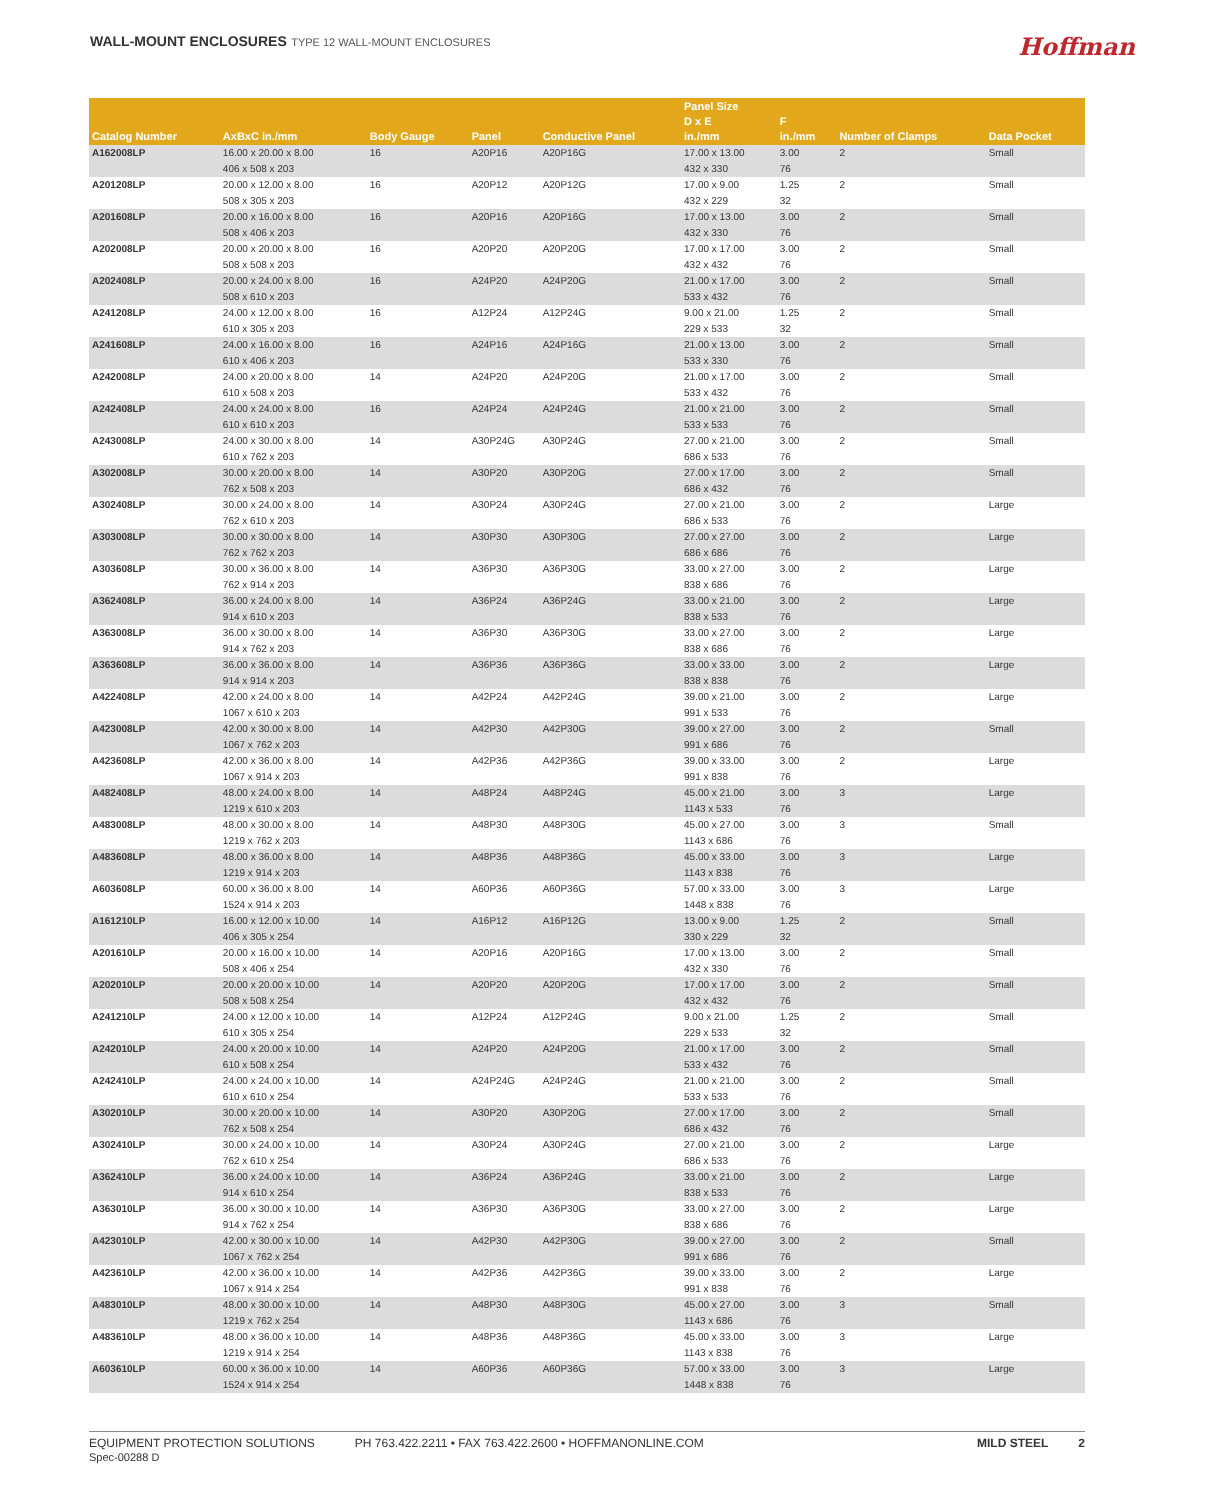WALL-MOUNT ENCLOSURES TYPE 12 WALL-MOUNT ENCLOSURES
Hoffman
| Catalog Number | AxBxC in./mm | Body Gauge | Panel | Conductive Panel | Panel Size D x E in./mm | F in./mm | Number of Clamps | Data Pocket |
| --- | --- | --- | --- | --- | --- | --- | --- | --- |
| A162008LP | 16.00 x 20.00 x 8.00 406 x 508 x 203 | 16 | A20P16 | A20P16G | 17.00 x 13.00 432 x 330 | 3.00 76 | 2 | Small |
| A201208LP | 20.00 x 12.00 x 8.00 508 x 305 x 203 | 16 | A20P12 | A20P12G | 17.00 x 9.00 432 x 229 | 1.25 32 | 2 | Small |
| A201608LP | 20.00 x 16.00 x 8.00 508 x 406 x 203 | 16 | A20P16 | A20P16G | 17.00 x 13.00 432 x 330 | 3.00 76 | 2 | Small |
| A202008LP | 20.00 x 20.00 x 8.00 508 x 508 x 203 | 16 | A20P20 | A20P20G | 17.00 x 17.00 432 x 432 | 3.00 76 | 2 | Small |
| A202408LP | 20.00 x 24.00 x 8.00 508 x 610 x 203 | 16 | A24P20 | A24P20G | 21.00 x 17.00 533 x 432 | 3.00 76 | 2 | Small |
| A241208LP | 24.00 x 12.00 x 8.00 610 x 305 x 203 | 16 | A12P24 | A12P24G | 9.00 x 21.00 229 x 533 | 1.25 32 | 2 | Small |
| A241608LP | 24.00 x 16.00 x 8.00 610 x 406 x 203 | 16 | A24P16 | A24P16G | 21.00 x 13.00 533 x 330 | 3.00 76 | 2 | Small |
| A242008LP | 24.00 x 20.00 x 8.00 610 x 508 x 203 | 14 | A24P20 | A24P20G | 21.00 x 17.00 533 x 432 | 3.00 76 | 2 | Small |
| A242408LP | 24.00 x 24.00 x 8.00 610 x 610 x 203 | 16 | A24P24 | A24P24G | 21.00 x 21.00 533 x 533 | 3.00 76 | 2 | Small |
| A243008LP | 24.00 x 30.00 x 8.00 610 x 762 x 203 | 14 | A30P24G | A30P24G | 27.00 x 21.00 686 x 533 | 3.00 76 | 2 | Small |
| A302008LP | 30.00 x 20.00 x 8.00 762 x 508 x 203 | 14 | A30P20 | A30P20G | 27.00 x 17.00 686 x 432 | 3.00 76 | 2 | Small |
| A302408LP | 30.00 x 24.00 x 8.00 762 x 610 x 203 | 14 | A30P24 | A30P24G | 27.00 x 21.00 686 x 533 | 3.00 76 | 2 | Large |
| A303008LP | 30.00 x 30.00 x 8.00 762 x 762 x 203 | 14 | A30P30 | A30P30G | 27.00 x 27.00 686 x 686 | 3.00 76 | 2 | Large |
| A303608LP | 30.00 x 36.00 x 8.00 762 x 914 x 203 | 14 | A36P30 | A36P30G | 33.00 x 27.00 838 x 686 | 3.00 76 | 2 | Large |
| A362408LP | 36.00 x 24.00 x 8.00 914 x 610 x 203 | 14 | A36P24 | A36P24G | 33.00 x 21.00 838 x 533 | 3.00 76 | 2 | Large |
| A363008LP | 36.00 x 30.00 x 8.00 914 x 762 x 203 | 14 | A36P30 | A36P30G | 33.00 x 27.00 838 x 686 | 3.00 76 | 2 | Large |
| A363608LP | 36.00 x 36.00 x 8.00 914 x 914 x 203 | 14 | A36P36 | A36P36G | 33.00 x 33.00 838 x 838 | 3.00 76 | 2 | Large |
| A422408LP | 42.00 x 24.00 x 8.00 1067 x 610 x 203 | 14 | A42P24 | A42P24G | 39.00 x 21.00 991 x 533 | 3.00 76 | 2 | Large |
| A423008LP | 42.00 x 30.00 x 8.00 1067 x 762 x 203 | 14 | A42P30 | A42P30G | 39.00 x 27.00 991 x 686 | 3.00 76 | 2 | Small |
| A423608LP | 42.00 x 36.00 x 8.00 1067 x 914 x 203 | 14 | A42P36 | A42P36G | 39.00 x 33.00 991 x 838 | 3.00 76 | 2 | Large |
| A482408LP | 48.00 x 24.00 x 8.00 1219 x 610 x 203 | 14 | A48P24 | A48P24G | 45.00 x 21.00 1143 x 533 | 3.00 76 | 3 | Large |
| A483008LP | 48.00 x 30.00 x 8.00 1219 x 762 x 203 | 14 | A48P30 | A48P30G | 45.00 x 27.00 1143 x 686 | 3.00 76 | 3 | Small |
| A483608LP | 48.00 x 36.00 x 8.00 1219 x 914 x 203 | 14 | A48P36 | A48P36G | 45.00 x 33.00 1143 x 838 | 3.00 76 | 3 | Large |
| A603608LP | 60.00 x 36.00 x 8.00 1524 x 914 x 203 | 14 | A60P36 | A60P36G | 57.00 x 33.00 1448 x 838 | 3.00 76 | 3 | Large |
| A161210LP | 16.00 x 12.00 x 10.00 406 x 305 x 254 | 14 | A16P12 | A16P12G | 13.00 x 9.00 330 x 229 | 1.25 32 | 2 | Small |
| A201610LP | 20.00 x 16.00 x 10.00 508 x 406 x 254 | 14 | A20P16 | A20P16G | 17.00 x 13.00 432 x 330 | 3.00 76 | 2 | Small |
| A202010LP | 20.00 x 20.00 x 10.00 508 x 508 x 254 | 14 | A20P20 | A20P20G | 17.00 x 17.00 432 x 432 | 3.00 76 | 2 | Small |
| A241210LP | 24.00 x 12.00 x 10.00 610 x 305 x 254 | 14 | A12P24 | A12P24G | 9.00 x 21.00 229 x 533 | 1.25 32 | 2 | Small |
| A242010LP | 24.00 x 20.00 x 10.00 610 x 508 x 254 | 14 | A24P20 | A24P20G | 21.00 x 17.00 533 x 432 | 3.00 76 | 2 | Small |
| A242410LP | 24.00 x 24.00 x 10.00 610 x 610 x 254 | 14 | A24P24G | A24P24G | 21.00 x 21.00 533 x 533 | 3.00 76 | 2 | Small |
| A302010LP | 30.00 x 20.00 x 10.00 762 x 508 x 254 | 14 | A30P20 | A30P20G | 27.00 x 17.00 686 x 432 | 3.00 76 | 2 | Small |
| A302410LP | 30.00 x 24.00 x 10.00 762 x 610 x 254 | 14 | A30P24 | A30P24G | 27.00 x 21.00 686 x 533 | 3.00 76 | 2 | Large |
| A362410LP | 36.00 x 24.00 x 10.00 914 x 610 x 254 | 14 | A36P24 | A36P24G | 33.00 x 21.00 838 x 533 | 3.00 76 | 2 | Large |
| A363010LP | 36.00 x 30.00 x 10.00 914 x 762 x 254 | 14 | A36P30 | A36P30G | 33.00 x 27.00 838 x 686 | 3.00 76 | 2 | Large |
| A423010LP | 42.00 x 30.00 x 10.00 1067 x 762 x 254 | 14 | A42P30 | A42P30G | 39.00 x 27.00 991 x 686 | 3.00 76 | 2 | Small |
| A423610LP | 42.00 x 36.00 x 10.00 1067 x 914 x 254 | 14 | A42P36 | A42P36G | 39.00 x 33.00 991 x 838 | 3.00 76 | 2 | Large |
| A483010LP | 48.00 x 30.00 x 10.00 1219 x 762 x 254 | 14 | A48P30 | A48P30G | 45.00 x 27.00 1143 x 686 | 3.00 76 | 3 | Small |
| A483610LP | 48.00 x 36.00 x 10.00 1219 x 914 x 254 | 14 | A48P36 | A48P36G | 45.00 x 33.00 1143 x 838 | 3.00 76 | 3 | Large |
| A603610LP | 60.00 x 36.00 x 10.00 1524 x 914 x 254 | 14 | A60P36 | A60P36G | 57.00 x 33.00 1448 x 838 | 3.00 76 | 3 | Large |
EQUIPMENT PROTECTION SOLUTIONS
Spec-00288 D
PH 763.422.2211 • FAX 763.422.2600 • HOFFMANONLINE.COM
MILD STEEL 2